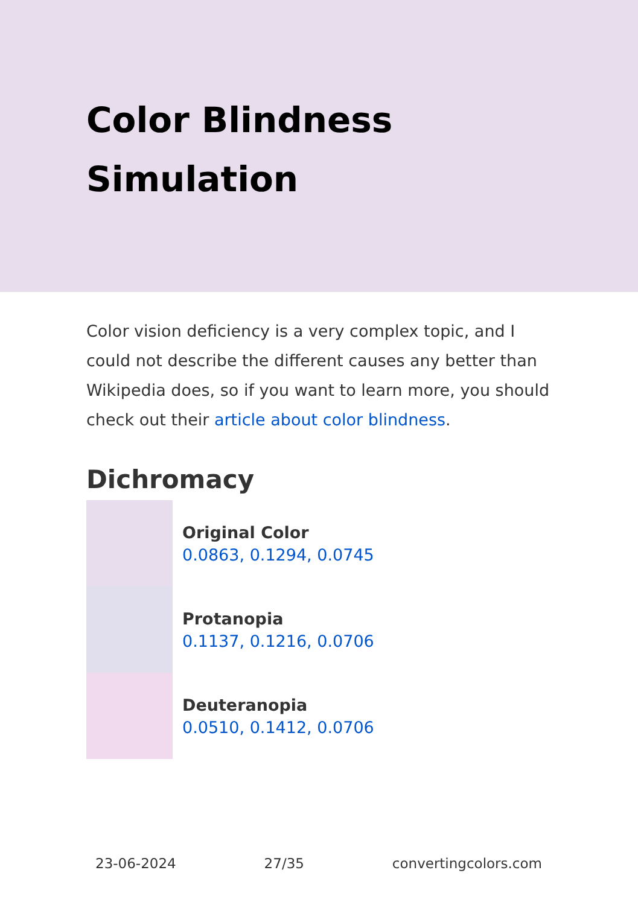Color Blindness Simulation
Color vision deficiency is a very complex topic, and I could not describe the different causes any better than Wikipedia does, so if you want to learn more, you should check out their article about color blindness.
Dichromacy
Original Color
0.0863, 0.1294, 0.0745
Protanopia
0.1137, 0.1216, 0.0706
Deuteranopia
0.0510, 0.1412, 0.0706
23-06-2024 27/35 convertingcolors.com